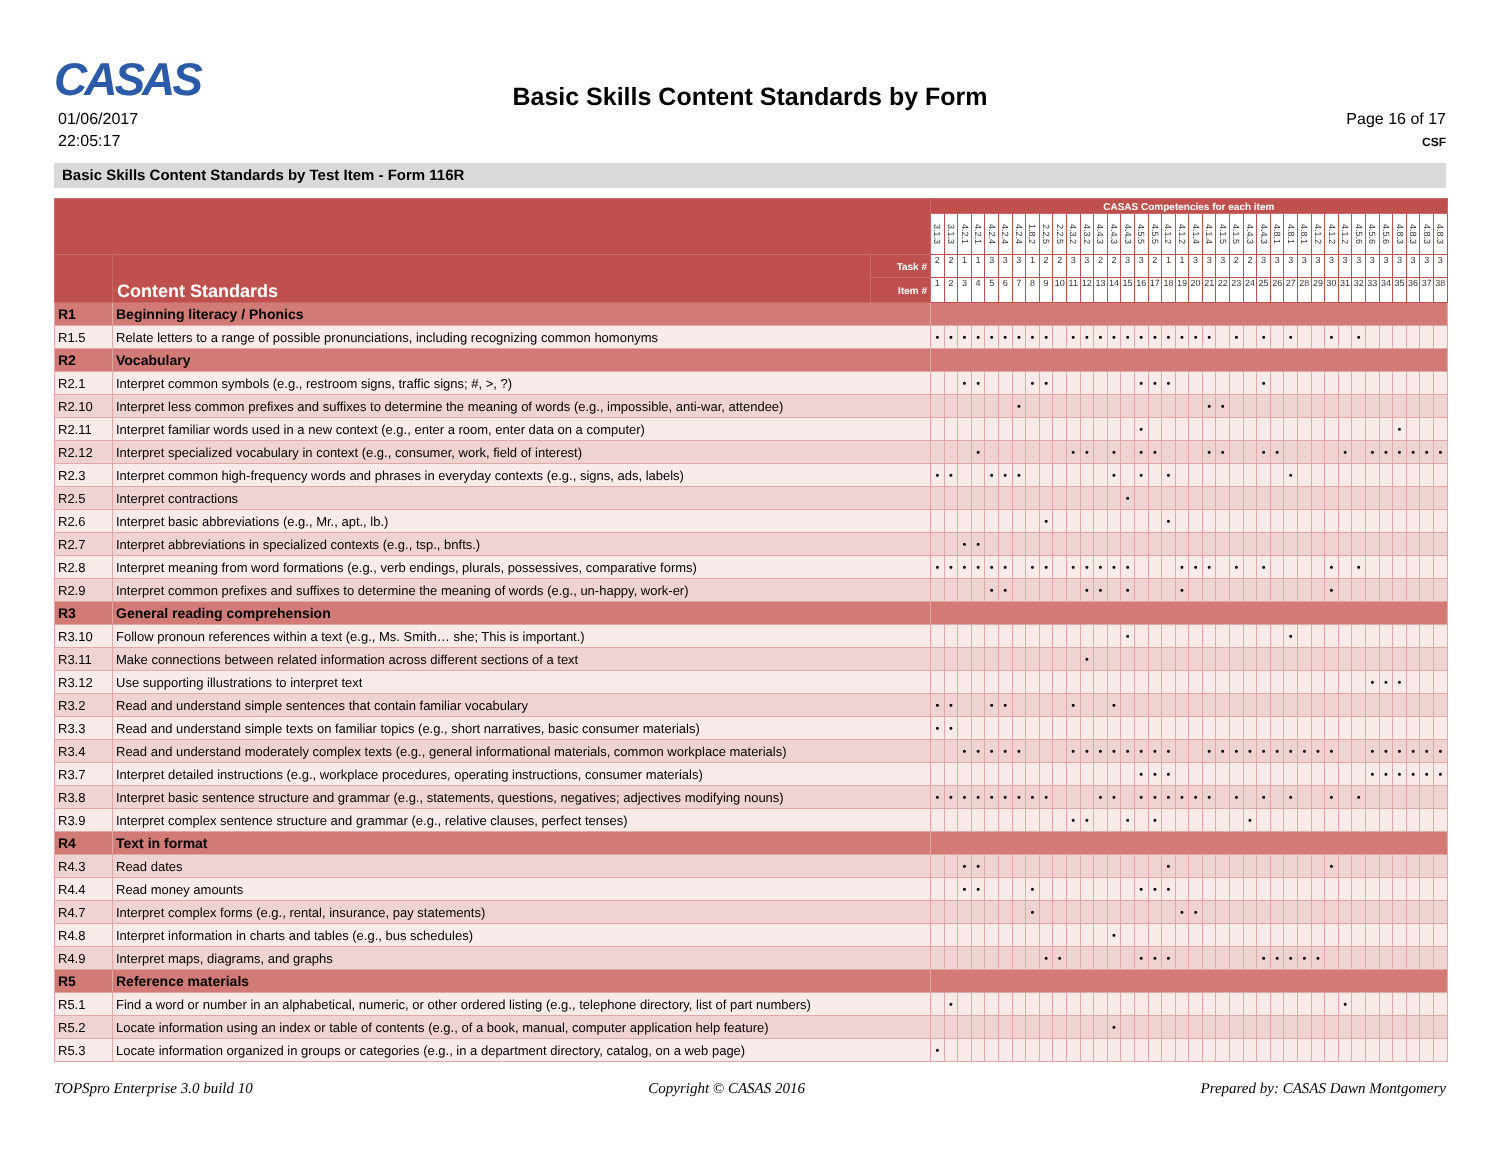CASAS
Basic Skills Content Standards by Form
01/06/2017
22:05:17
Page 16 of 17
CSF
Basic Skills Content Standards by Test Item - Form 116R
| | | | CASAS Competencies for each item | | | | | | | | | | | | | | | | | | | | | | | | | | | | | | | | | | | | | |
| | | | 3.1.3 | 3.1.3 | 4.2.1 | 4.2.1 | 4.2.4 | 4.2.4 | 4.2.4 | 1.8.2 | 2.2.5 | 2.2.5 | 4.3.2 | 4.3.2 | 4.4.3 | 4.4.3 | 4.4.3 | 4.5.5 | 4.5.5 | 4.1.2 | 4.1.2 | 4.1.4 | 4.1.4 | 4.1.5 | 4.1.5 | 4.4.3 | 4.4.3 | 4.8.1 | 4.8.1 | 4.8.1 | 4.1.2 | 4.1.2 | 4.1.2 | 4.5.6 | 4.5.6 | 4.5.6 | 4.8.3 | 4.8.3 | 4.8.3 | 4.8.3 |
| | Content Standards | Task # | 2 | 2 | 1 | 1 | 3 | 3 | 3 | 1 | 2 | 2 | 3 | 3 | 2 | 2 | 3 | 3 | 2 | 1 | 1 | 3 | 3 | 3 | 2 | 2 | 3 | 3 | 3 | 3 | 3 | 3 | 3 | 3 | 3 | 3 | 3 | 3 | 3 | 3 |
| | | Item # | 1 | 2 | 3 | 4 | 5 | 6 | 7 | 8 | 9 | 10 | 11 | 12 | 13 | 14 | 15 | 16 | 17 | 18 | 19 | 20 | 21 | 22 | 23 | 24 | 25 | 26 | 27 | 28 | 29 | 30 | 31 | 32 | 33 | 34 | 35 | 36 | 37 | 38 |
| R1 | Beginning literacy / Phonics | | | | | | | | | | | | | | | | | | | | | | | | | | | | | | | | | | | | | | | |
| R1.5 | Relate letters to a range of possible pronunciations, including recognizing common homonyms | | • | • | • | • | • | • | • | • | • | | • | • | • | • | • | • | • | • | • | • | • | | • | | • | | • | | | • | | • | | | | | | |
| R2 | Vocabulary | | | | | | | | | | | | | | | | | | | | | | | | | | | | | | | | | | | | | | | |
| R2.1 | Interpret common symbols (e.g., restroom signs, traffic signs; #, >, ?) | | | | • | • | | | | • | • | | | | | | | • | • | • | | | | | | | • | | | | | | | | | | | | | |
| R2.10 | Interpret less common prefixes and suffixes to determine the meaning of words (e.g., impossible, anti-war, attendee) | | | | | | | | • | | | | | | | | | | | | | | • | • | | | | | | | | | | | | | | | | |
| R2.11 | Interpret familiar words used in a new context (e.g., enter a room, enter data on a computer) | | | | | | | | | | | | | | | | | • | | | | | | | | | | | | | | | | | | | • | | | |
| R2.12 | Interpret specialized vocabulary in context (e.g., consumer, work, field of interest) | | | | | • | | | | | | | • | • | | • | | • | • | | | | • | • | | | • | • | | | | | • | | • | • | • | • | • | • |
| R2.3 | Interpret common high-frequency words and phrases in everyday contexts (e.g., signs, ads, labels) | | • | • | | | • | • | • | | | | | | | • | | • | | • | | | | | | | | | • | | | | | | | | | | | |
| R2.5 | Interpret contractions | | | | | | | | | | | | | | | | • | | | | | | | | | | | | | | | | | | | | | | | |
| R2.6 | Interpret basic abbreviations (e.g., Mr., apt., lb.) | | | | | | | | | | • | | | | | | | | | • | | | | | | | | | | | | | | | | | | | | |
| R2.7 | Interpret abbreviations in specialized contexts (e.g., tsp., bnfts.) | | | | • | • | | | | | | | | | | | | | | | | | | | | | | | | | | | | | | | | | | |
| R2.8 | Interpret meaning from word formations (e.g., verb endings, plurals, possessives, comparative forms) | | • | • | • | • | • | • | | • | • | | • | • | • | • | • | | | | • | • | • | | • | | • | | | | | • | | • | | | | | | |
| R2.9 | Interpret common prefixes and suffixes to determine the meaning of words (e.g., un-happy, work-er) | | | | | | • | • | | | | | | • | • | | • | | | | • | | | | | | | | | | | • | | | | | | | | |
| R3 | General reading comprehension | | | | | | | | | | | | | | | | | | | | | | | | | | | | | | | | | | | | | | | |
| R3.10 | Follow pronoun references within a text (e.g., Ms. Smith… she; This is important.) | | | | | | | | | | | | | | | | • | | | | | | | | | | | | • | | | | | | | | | | | |
| R3.11 | Make connections between related information across different sections of a text | | | | | | | | | | | | | • | | | | | | | | | | | | | | | | | | | | | | | | | | |
| R3.12 | Use supporting illustrations to interpret text | | | | | | | | | | | | | | | | | | | | | | | | | | | | | | | | | | • | • | • | | | |
| R3.2 | Read and understand simple sentences that contain familiar vocabulary | | • | • | | | • | • | | | | | • | | | • | | | | | | | | | | | | | | | | | | | | | | | | |
| R3.3 | Read and understand simple texts on familiar topics (e.g., short narratives, basic consumer materials) | | • | • | | | | | | | | | | | | | | | | | | | | | | | | | | | | | | | | | | | | |
| R3.4 | Read and understand moderately complex texts (e.g., general informational materials, common workplace materials) | | | | • | • | • | • | • | | | | • | • | • | • | • | • | • | • | | | • | • | • | • | • | • | • | • | • | • | | | • | • | • | • | • | • |
| R3.7 | Interpret detailed instructions (e.g., workplace procedures, operating instructions, consumer materials) | | | | | | | | | | | | | | | | | • | • | • | | | | | | | | | | | | | | | • | • | • | • | • | • |
| R3.8 | Interpret basic sentence structure and grammar (e.g., statements, questions, negatives; adjectives modifying nouns) | | • | • | • | • | • | • | • | • | • | | | | • | • | | • | • | • | • | • | • | | • | | • | | • | | | • | | • | | | | | | |
| R3.9 | Interpret complex sentence structure and grammar (e.g., relative clauses, perfect tenses) | | | | | | | | | | | | • | • | | | • | | • | | | | | | | • | | | | | | | | | | | | | | |
| R4 | Text in format | | | | | | | | | | | | | | | | | | | | | | | | | | | | | | | | | | | | | | | |
| R4.3 | Read dates | | | | • | • | | | | | | | | | | | | | | • | | | | | | | | | | | | • | | | | | | | | |
| R4.4 | Read money amounts | | | | • | • | | | | • | | | | | | | | • | • | • | | | | | | | | | | | | | | | | | | | | |
| R4.7 | Interpret complex forms (e.g., rental, insurance, pay statements) | | | | | | | | | • | | | | | | | | | | | • | • | | | | | | | | | | | | | | | | | | |
| R4.8 | Interpret information in charts and tables (e.g., bus schedules) | | | | | | | | | | | | | | | • | | | | | | | | | | | | | | | | | | | | | | | | |
| R4.9 | Interpret maps, diagrams, and graphs | | | | | | | | | | • | • | | | | | | • | • | • | | | | | | | • | • | • | • | • | | | | | | | | | |
| R5 | Reference materials | | | | | | | | | | | | | | | | | | | | | | | | | | | | | | | | | | | | | | | |
| R5.1 | Find a word or number in an alphabetical, numeric, or other ordered listing (e.g., telephone directory, list of part numbers) | | | • | | | | | | | | | | | | | | | | | | | | | | | | | | | | | • | | | | | | | |
| R5.2 | Locate information using an index or table of contents (e.g., of a book, manual, computer application help feature) | | | | | | | | | | | | | | | • | | | | | | | | | | | | | | | | | | | | | | | | |
| R5.3 | Locate information organized in groups or categories (e.g., in a department directory, catalog, on a web page) | | • | | | | | | | | | | | | | | | | | | | | | | | | | | | | | | | | | | | | | |
TOPSpro Enterprise 3.0 build 10 Copyright © CASAS 2016 Prepared by: CASAS Dawn Montgomery